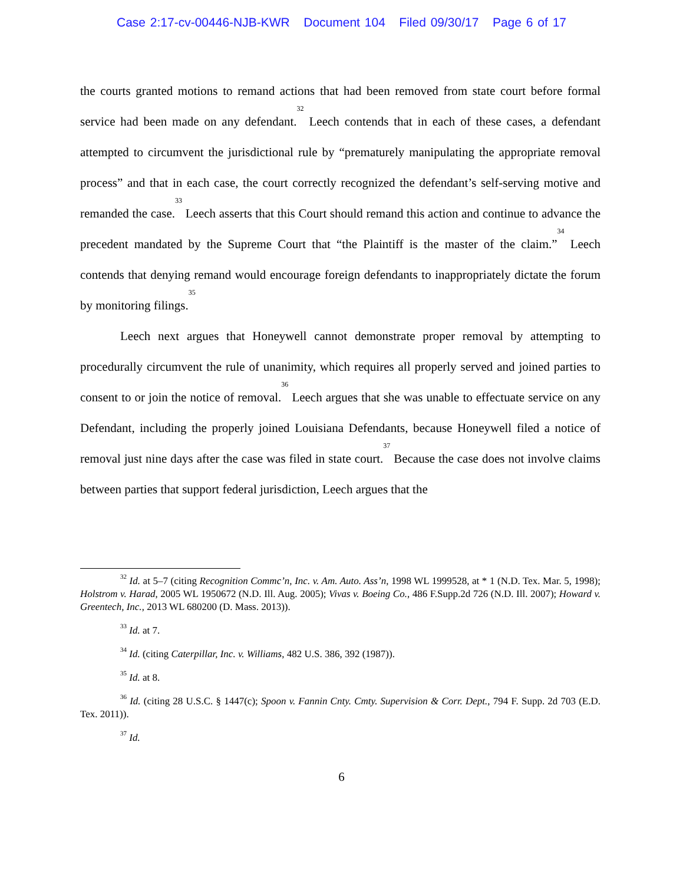Case 2:17-cv-00446-NJB-KWR Document 104 Filed 09/30/17 Page 6 of 17
the courts granted motions to remand actions that had been removed from state court before formal service had been made on any defendant.<sup>32</sup> Leech contends that in each of these cases, a defendant attempted to circumvent the jurisdictional rule by “prematurely manipulating the appropriate removal process” and that in each case, the court correctly recognized the defendant’s self-serving motive and remanded the case.<sup>33</sup> Leech asserts that this Court should remand this action and continue to advance the precedent mandated by the Supreme Court that “the Plaintiff is the master of the claim.”<sup>34</sup> Leech contends that denying remand would encourage foreign defendants to inappropriately dictate the forum by monitoring filings.<sup>35</sup>
Leech next argues that Honeywell cannot demonstrate proper removal by attempting to procedurally circumvent the rule of unanimity, which requires all properly served and joined parties to consent to or join the notice of removal.<sup>36</sup> Leech argues that she was unable to effectuate service on any Defendant, including the properly joined Louisiana Defendants, because Honeywell filed a notice of removal just nine days after the case was filed in state court.<sup>37</sup> Because the case does not involve claims between parties that support federal jurisdiction, Leech argues that the
<sup>32</sup> Id. at 5–7 (citing Recognition Commc’n, Inc. v. Am. Auto. Ass’n, 1998 WL 1999528, at * 1 (N.D. Tex. Mar. 5, 1998); Holstrom v. Harad, 2005 WL 1950672 (N.D. Ill. Aug. 2005); Vivas v. Boeing Co., 486 F.Supp.2d 726 (N.D. Ill. 2007); Howard v. Greentech, Inc., 2013 WL 680200 (D. Mass. 2013)).
<sup>33</sup> Id. at 7.
<sup>34</sup> Id. (citing Caterpillar, Inc. v. Williams, 482 U.S. 386, 392 (1987)).
<sup>35</sup> Id. at 8.
<sup>36</sup> Id. (citing 28 U.S.C. § 1447(c); Spoon v. Fannin Cnty. Cmty. Supervision & Corr. Dept., 794 F. Supp. 2d 703 (E.D. Tex. 2011)).
<sup>37</sup> Id.
6